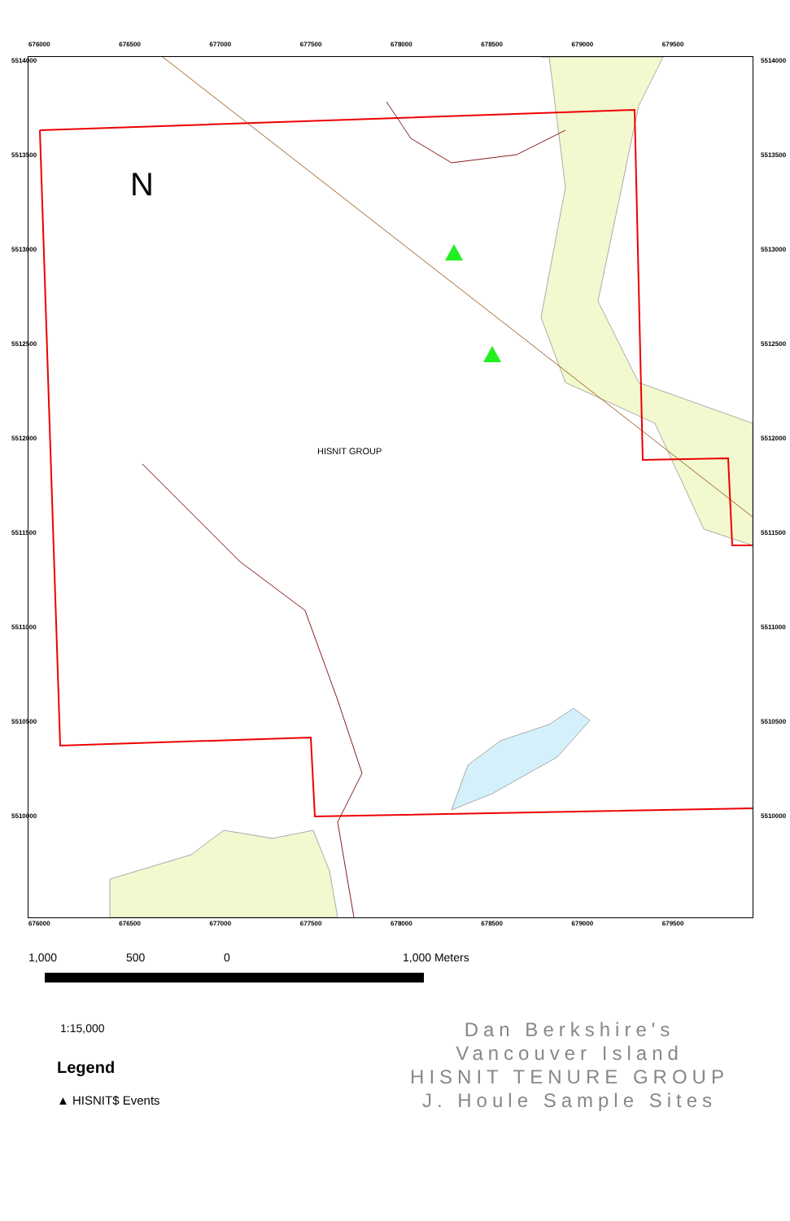676000 676500 677000 677500 678000 678500 679000 679500
5514000
5513500
5513000
5512500
5512000
5511500
5511000
5510500
5510000
N
HISNIT GROUP
5514000
5513500
5513000
5512500
5512000
5511500
5511000
5510500
5510000
676000 676500 677000 677500 678000 678500 679000 679500
1,000 500 0 1,000 Meters
1:15,000
Legend
▲ HISNIT$ Events
Dan Berkshire's
Vancouver Island
HISNIT TENURE GROUP
J. Houle Sample Sites